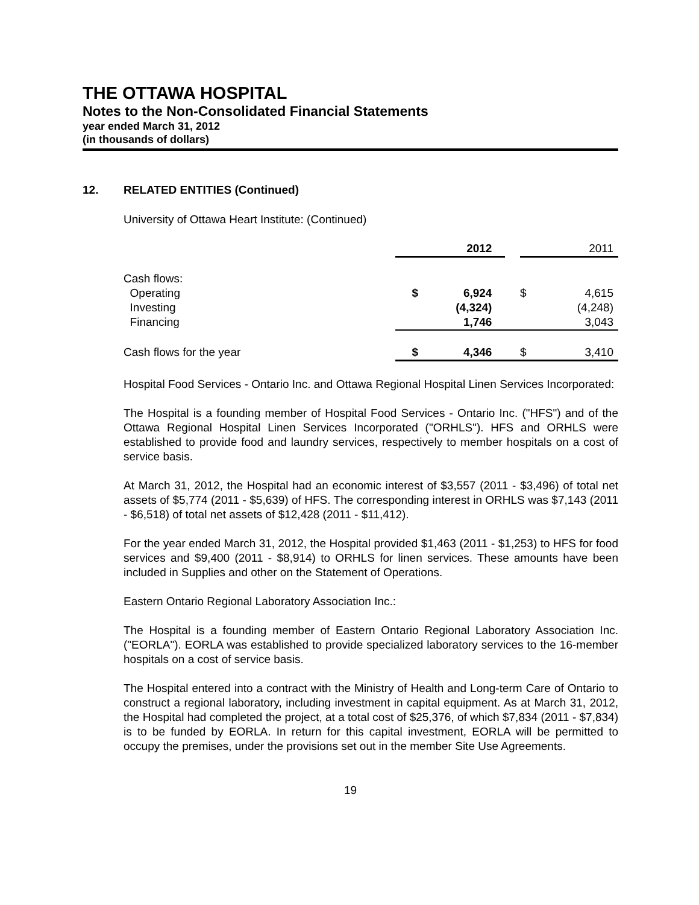THE OTTAWA HOSPITAL
Notes to the Non-Consolidated Financial Statements
year ended March 31, 2012
(in thousands of dollars)
12. RELATED ENTITIES (Continued)
University of Ottawa Heart Institute: (Continued)
| | | 2012 | | | 2011 |
| Cash flows: | | | | | |
| Operating | $ | 6,924 | | $ | 4,615 |
| Investing | | (4,324) | | | (4,248) |
| Financing | | 1,746 | | | 3,043 |
| Cash flows for the year | $ | 4,346 | | $ | 3,410 |
Hospital Food Services - Ontario Inc. and Ottawa Regional Hospital Linen Services Incorporated:
The Hospital is a founding member of Hospital Food Services - Ontario Inc. ("HFS") and of the Ottawa Regional Hospital Linen Services Incorporated ("ORHLS"). HFS and ORHLS were established to provide food and laundry services, respectively to member hospitals on a cost of service basis.
At March 31, 2012, the Hospital had an economic interest of $3,557 (2011 - $3,496) of total net assets of $5,774 (2011 - $5,639) of HFS. The corresponding interest in ORHLS was $7,143 (2011 - $6,518) of total net assets of $12,428 (2011 - $11,412).
For the year ended March 31, 2012, the Hospital provided $1,463 (2011 - $1,253) to HFS for food services and $9,400 (2011 - $8,914) to ORHLS for linen services. These amounts have been included in Supplies and other on the Statement of Operations.
Eastern Ontario Regional Laboratory Association Inc.:
The Hospital is a founding member of Eastern Ontario Regional Laboratory Association Inc. ("EORLA"). EORLA was established to provide specialized laboratory services to the 16-member hospitals on a cost of service basis.
The Hospital entered into a contract with the Ministry of Health and Long-term Care of Ontario to construct a regional laboratory, including investment in capital equipment. As at March 31, 2012, the Hospital had completed the project, at a total cost of $25,376, of which $7,834 (2011 - $7,834) is to be funded by EORLA. In return for this capital investment, EORLA will be permitted to occupy the premises, under the provisions set out in the member Site Use Agreements.
19